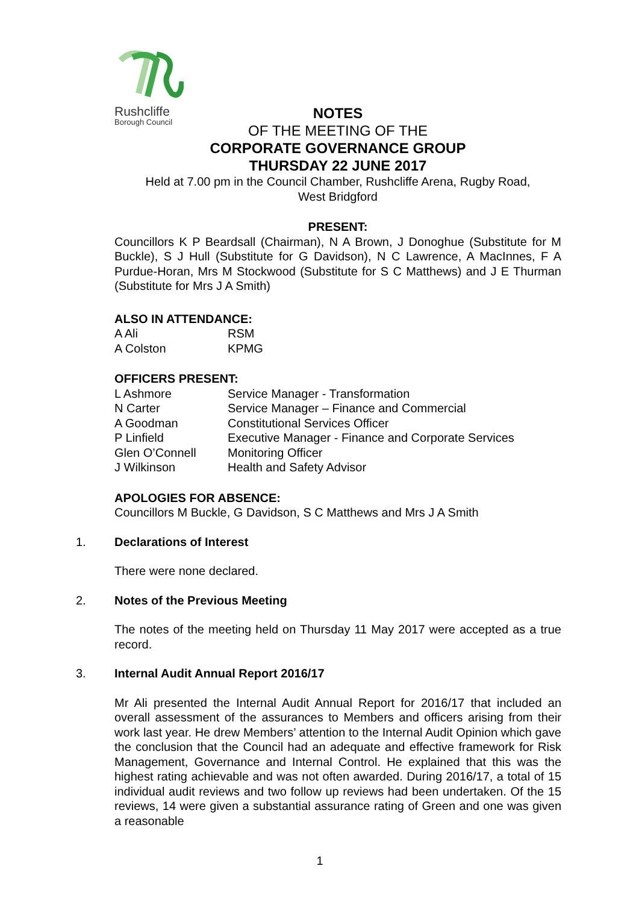Rushcliffe
Borough Council
NOTES
OF THE MEETING OF THE
CORPORATE GOVERNANCE GROUP
THURSDAY 22 JUNE 2017
Held at 7.00 pm in the Council Chamber, Rushcliffe Arena, Rugby Road,
West Bridgford
PRESENT:
Councillors K P Beardsall (Chairman), N A Brown, J Donoghue (Substitute for M Buckle), S J Hull (Substitute for G Davidson), N C Lawrence, A MacInnes, F A Purdue-Horan, Mrs M Stockwood (Substitute for S C Matthews) and J E Thurman (Substitute for Mrs J A Smith)
ALSO IN ATTENDANCE:
| A Ali | RSM |
| A Colston | KPMG |
OFFICERS PRESENT:
| L Ashmore | Service Manager - Transformation |
| N Carter | Service Manager – Finance and Commercial |
| A Goodman | Constitutional Services Officer |
| P Linfield | Executive Manager - Finance and Corporate Services |
| Glen O’Connell | Monitoring Officer |
| J Wilkinson | Health and Safety Advisor |
APOLOGIES FOR ABSENCE:
Councillors M Buckle, G Davidson, S C Matthews and Mrs J A Smith
1. Declarations of Interest
There were none declared.
2. Notes of the Previous Meeting
The notes of the meeting held on Thursday 11 May 2017 were accepted as a true record.
3. Internal Audit Annual Report 2016/17
Mr Ali presented the Internal Audit Annual Report for 2016/17 that included an overall assessment of the assurances to Members and officers arising from their work last year. He drew Members’ attention to the Internal Audit Opinion which gave the conclusion that the Council had an adequate and effective framework for Risk Management, Governance and Internal Control. He explained that this was the highest rating achievable and was not often awarded. During 2016/17, a total of 15 individual audit reviews and two follow up reviews had been undertaken. Of the 15 reviews, 14 were given a substantial assurance rating of Green and one was given a reasonable
1